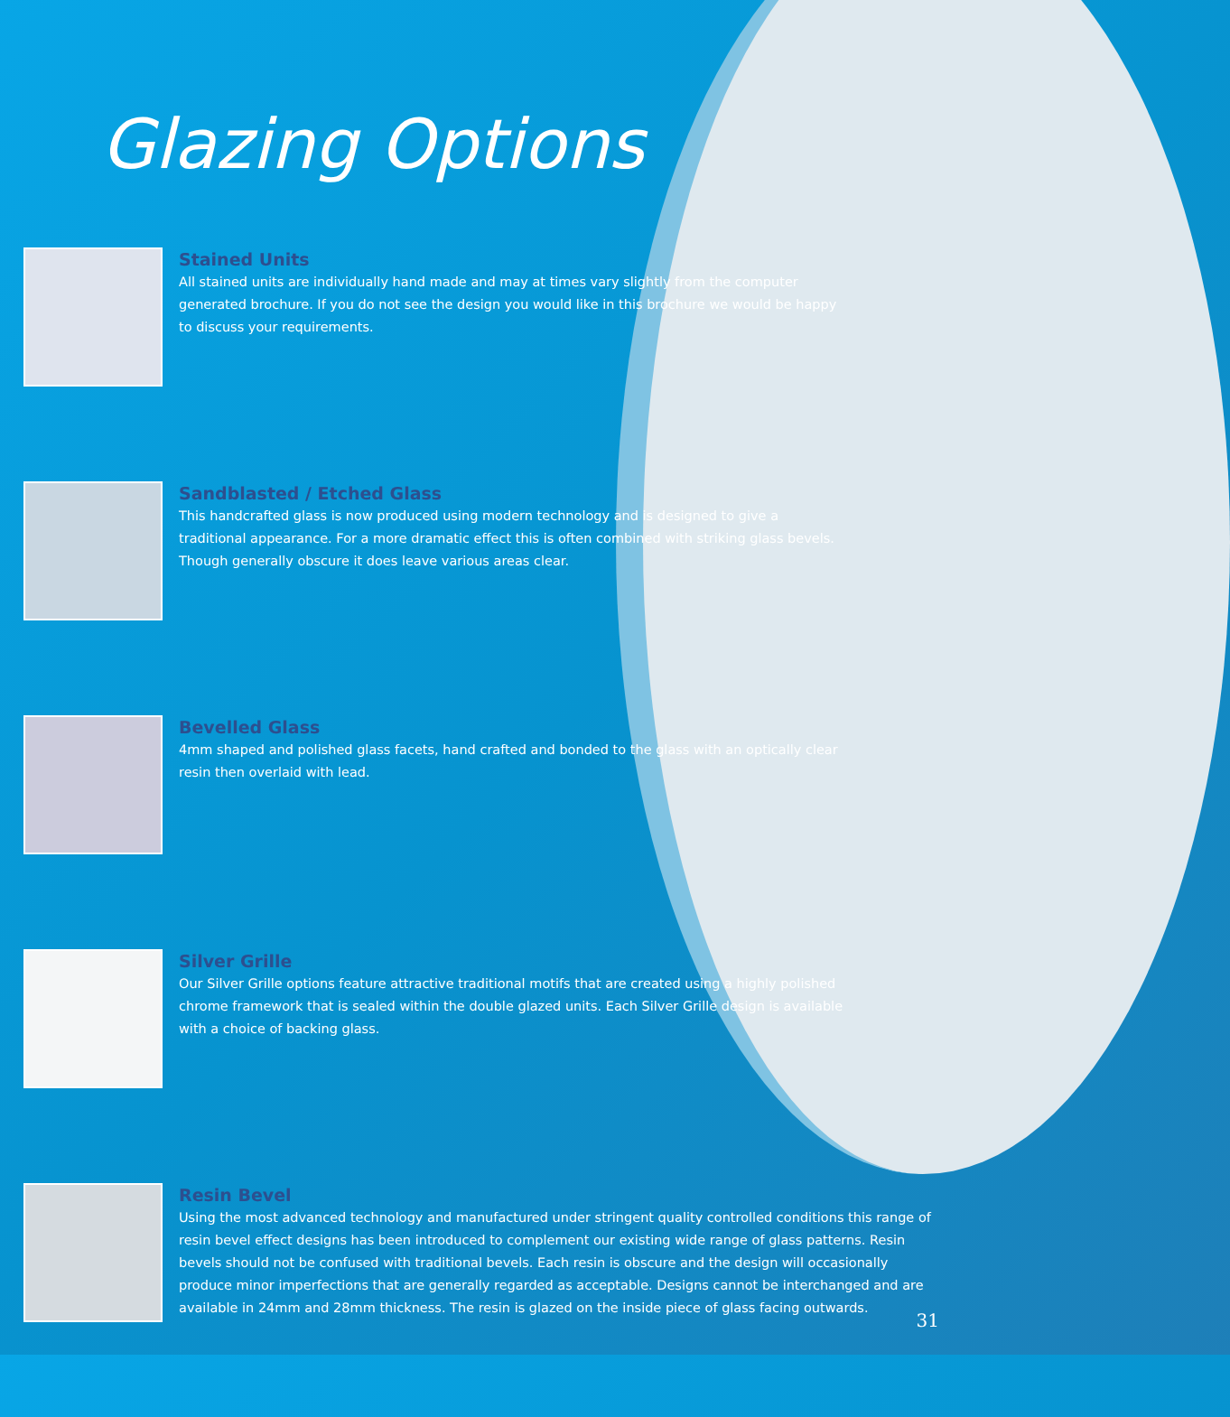Glazing Options
Stained Units
All stained units are individually hand made and may at times vary slightly from the computer generated brochure. If you do not see the design you would like in this brochure we would be happy to discuss your requirements.
Sandblasted / Etched Glass
This handcrafted glass is now produced using modern technology and is designed to give a traditional appearance. For a more dramatic effect this is often combined with striking glass bevels. Though generally obscure it does leave various areas clear.
Bevelled Glass
4mm shaped and polished glass facets, hand crafted and bonded to the glass with an optically clear resin then overlaid with lead.
Silver Grille
Our Silver Grille options feature attractive traditional motifs that are created using a highly polished chrome framework that is sealed within the double glazed units. Each Silver Grille design is available with a choice of backing glass.
Resin Bevel
Using the most advanced technology and manufactured under stringent quality controlled conditions this range of resin bevel effect designs has been introduced to complement our existing wide range of glass patterns. Resin bevels should not be confused with traditional bevels. Each resin is obscure and the design will occasionally produce minor imperfections that are generally regarded as acceptable. Designs cannot be interchanged and are available in 24mm and 28mm thickness. The resin is glazed on the inside piece of glass facing outwards.
31